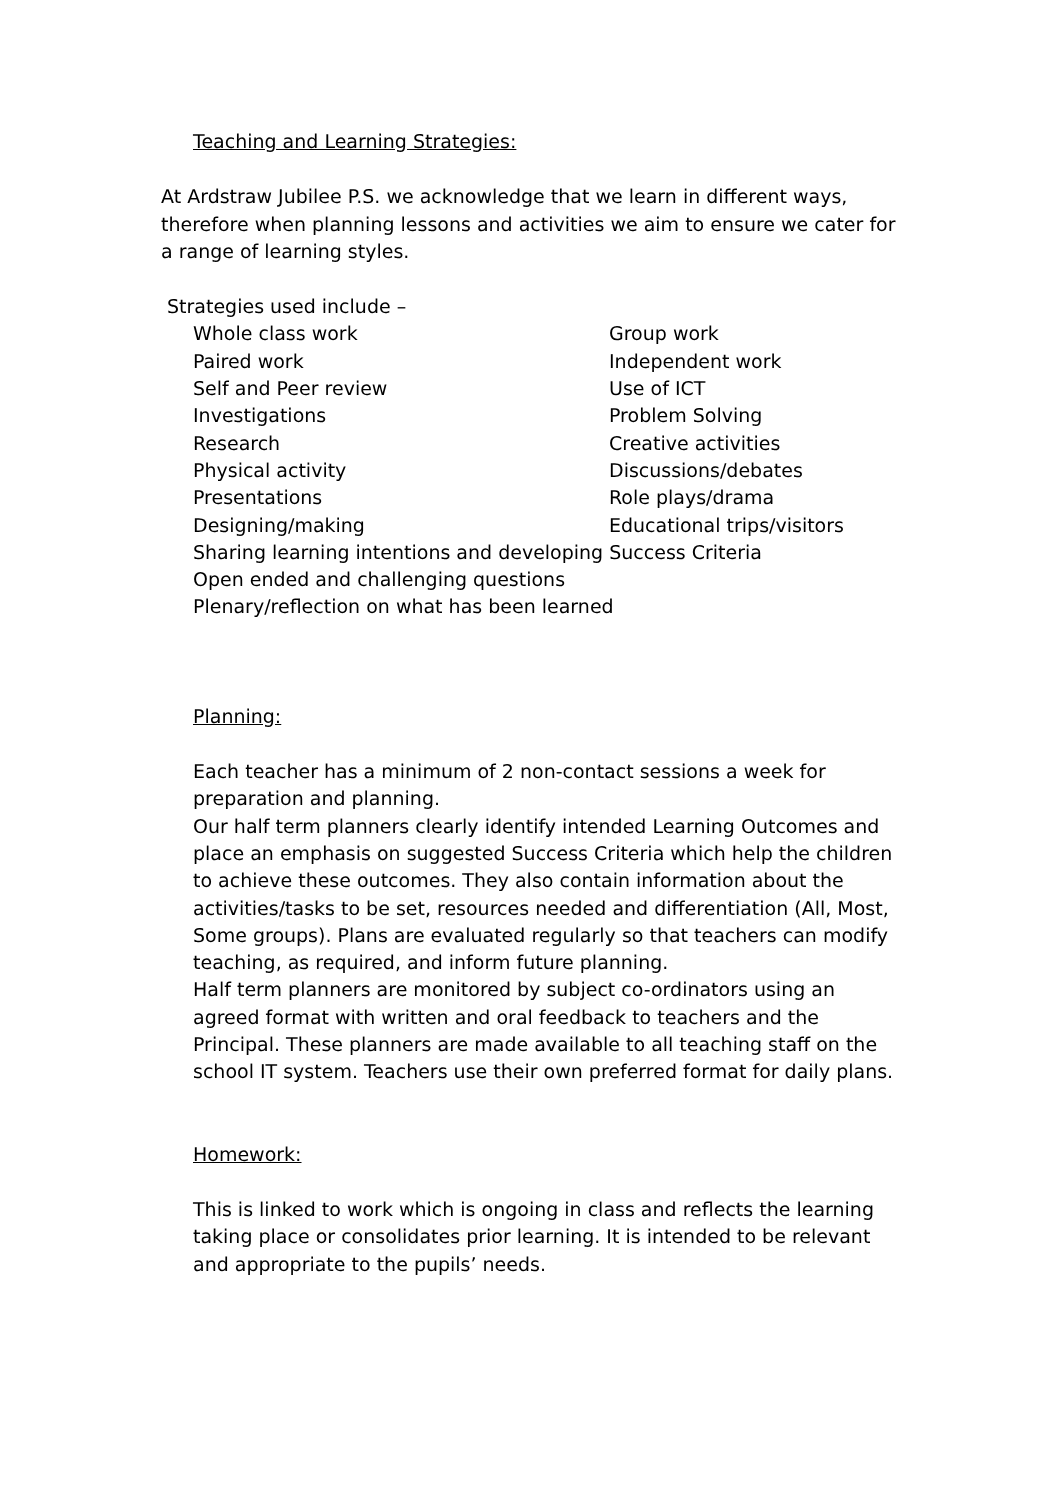Teaching and Learning Strategies:
At Ardstraw Jubilee P.S. we acknowledge that we learn in different ways, therefore when planning lessons and activities we aim to ensure we cater for a range of learning styles.
Strategies used include –
Whole class work Group work
Paired work Independent work
Self and Peer review Use of ICT
Investigations Problem Solving
Research Creative activities
Physical activity Discussions/debates
Presentations Role plays/drama
Designing/making Educational trips/visitors
Sharing learning intentions and developing Success Criteria
Open ended and challenging questions
Plenary/reflection on what has been learned
Planning:
Each teacher has a minimum of 2 non-contact sessions a week for preparation and planning.
Our half term planners clearly identify intended Learning Outcomes and place an emphasis on suggested Success Criteria which help the children to achieve these outcomes. They also contain information about the activities/tasks to be set, resources needed and differentiation (All, Most, Some groups). Plans are evaluated regularly so that teachers can modify teaching, as required, and inform future planning.
Half term planners are monitored by subject co-ordinators using an agreed format with written and oral feedback to teachers and the Principal. These planners are made available to all teaching staff on the school IT system. Teachers use their own preferred format for daily plans.
Homework:
This is linked to work which is ongoing in class and reflects the learning taking place or consolidates prior learning. It is intended to be relevant and appropriate to the pupils’ needs.